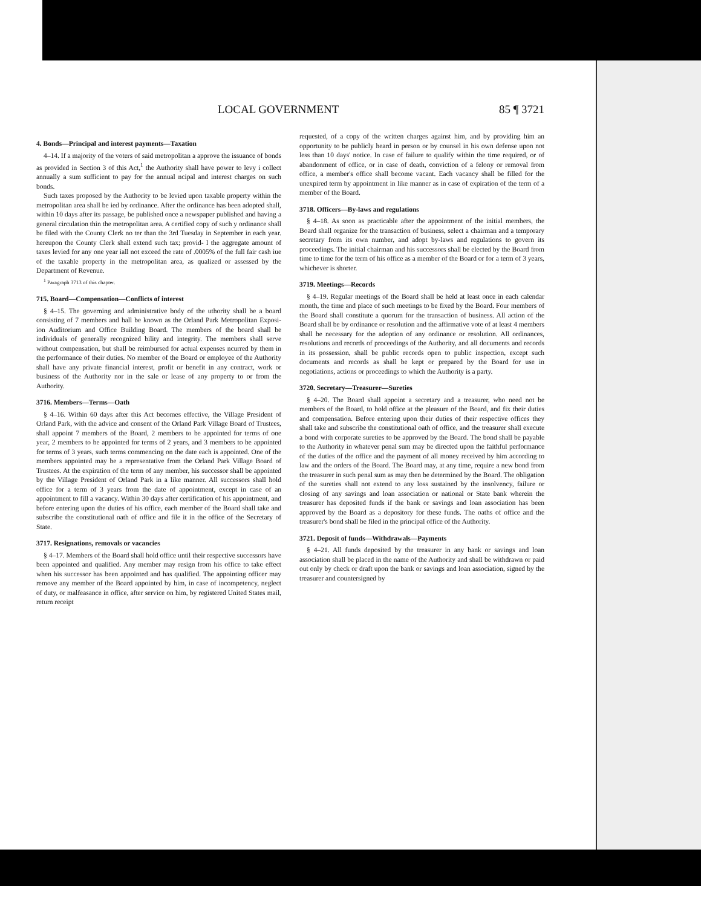LOCAL GOVERNMENT 85 ¶ 3721
4. Bonds—Principal and interest payments—Taxation
4–14. If a majority of the voters of said metropolitan a approve the issuance of bonds as provided in Section 3 of this Act,<sup>1</sup> the Authority shall have power to levy i collect annually a sum sufficient to pay for the annual ncipal and interest charges on such bonds.
Such taxes proposed by the Authority to be levied upon taxable property within the metropolitan area shall be ied by ordinance. After the ordinance has been adopted shall, within 10 days after its passage, be published once a newspaper published and having a general circulation thin the metropolitan area. A certified copy of such y ordinance shall be filed with the County Clerk no ter than the 3rd Tuesday in September in each year. hereupon the County Clerk shall extend such tax; provid- l the aggregate amount of taxes levied for any one year iall not exceed the rate of .0005% of the full fair cash iue of the taxable property in the metropolitan area, as qualized or assessed by the Department of Revenue.
<sup>1</sup> Paragraph 3713 of this chapter.
715. Board—Compensation—Conflicts of interest
§ 4–15. The governing and administrative body of the uthority shall be a board consisting of 7 members and hall be known as the Orland Park Metropolitan Exposi- ion Auditorium and Office Building Board. The members of the board shall be individuals of generally recognized bility and integrity. The members shall serve without compensation, but shall be reimbursed for actual expenses ncurred by them in the performance of their duties. No member of the Board or employee of the Authority shall have any private financial interest, profit or benefit in any contract, work or business of the Authority nor in the sale or lease of any property to or from the Authority.
3716. Members—Terms—Oath
§ 4–16. Within 60 days after this Act becomes effective, the Village President of Orland Park, with the advice and consent of the Orland Park Village Board of Trustees, shall appoint 7 members of the Board, 2 members to be appointed for terms of one year, 2 members to be appointed for terms of 2 years, and 3 members to be appointed for terms of 3 years, such terms commencing on the date each is appointed. One of the members appointed may be a representative from the Orland Park Village Board of Trustees. At the expiration of the term of any member, his successor shall be appointed by the Village President of Orland Park in a like manner. All successors shall hold office for a term of 3 years from the date of appointment, except in case of an appointment to fill a vacancy. Within 30 days after certification of his appointment, and before entering upon the duties of his office, each member of the Board shall take and subscribe the constitutional oath of office and file it in the office of the Secretary of State.
3717. Resignations, removals or vacancies
§ 4–17. Members of the Board shall hold office until their respective successors have been appointed and qualified. Any member may resign from his office to take effect when his successor has been appointed and has qualified. The appointing officer may remove any member of the Board appointed by him, in case of incompetency, neglect of duty, or malfeasance in office, after service on him, by registered United States mail, return receipt
requested, of a copy of the written charges against him, and by providing him an opportunity to be publicly heard in person or by counsel in his own defense upon not less than 10 days' notice. In case of failure to qualify within the time required, or of abandonment of office, or in case of death, conviction of a felony or removal from office, a member's office shall become vacant. Each vacancy shall be filled for the unexpired term by appointment in like manner as in case of expiration of the term of a member of the Board.
3718. Officers—By-laws and regulations
§ 4–18. As soon as practicable after the appointment of the initial members, the Board shall organize for the transaction of business, select a chairman and a temporary secretary from its own number, and adopt by-laws and regulations to govern its proceedings. The initial chairman and his successors shall be elected by the Board from time to time for the term of his office as a member of the Board or for a term of 3 years, whichever is shorter.
3719. Meetings—Records
§ 4–19. Regular meetings of the Board shall be held at least once in each calendar month, the time and place of such meetings to be fixed by the Board. Four members of the Board shall constitute a quorum for the transaction of business. All action of the Board shall be by ordinance or resolution and the affirmative vote of at least 4 members shall be necessary for the adoption of any ordinance or resolution. All ordinances, resolutions and records of proceedings of the Authority, and all documents and records in its possession, shall be public records open to public inspection, except such documents and records as shall be kept or prepared by the Board for use in negotiations, actions or proceedings to which the Authority is a party.
3720. Secretary—Treasurer—Sureties
§ 4–20. The Board shall appoint a secretary and a treasurer, who need not be members of the Board, to hold office at the pleasure of the Board, and fix their duties and compensation. Before entering upon their duties of their respective offices they shall take and subscribe the constitutional oath of office, and the treasurer shall execute a bond with corporate sureties to be approved by the Board. The bond shall be payable to the Authority in whatever penal sum may be directed upon the faithful performance of the duties of the office and the payment of all money received by him according to law and the orders of the Board. The Board may, at any time, require a new bond from the treasurer in such penal sum as may then be determined by the Board. The obligation of the sureties shall not extend to any loss sustained by the insolvency, failure or closing of any savings and loan association or national or State bank wherein the treasurer has deposited funds if the bank or savings and loan association has been approved by the Board as a depository for these funds. The oaths of office and the treasurer's bond shall be filed in the principal office of the Authority.
3721. Deposit of funds—Withdrawals—Payments
§ 4–21. All funds deposited by the treasurer in any bank or savings and loan association shall be placed in the name of the Authority and shall be withdrawn or paid out only by check or draft upon the bank or savings and loan association, signed by the treasurer and countersigned by